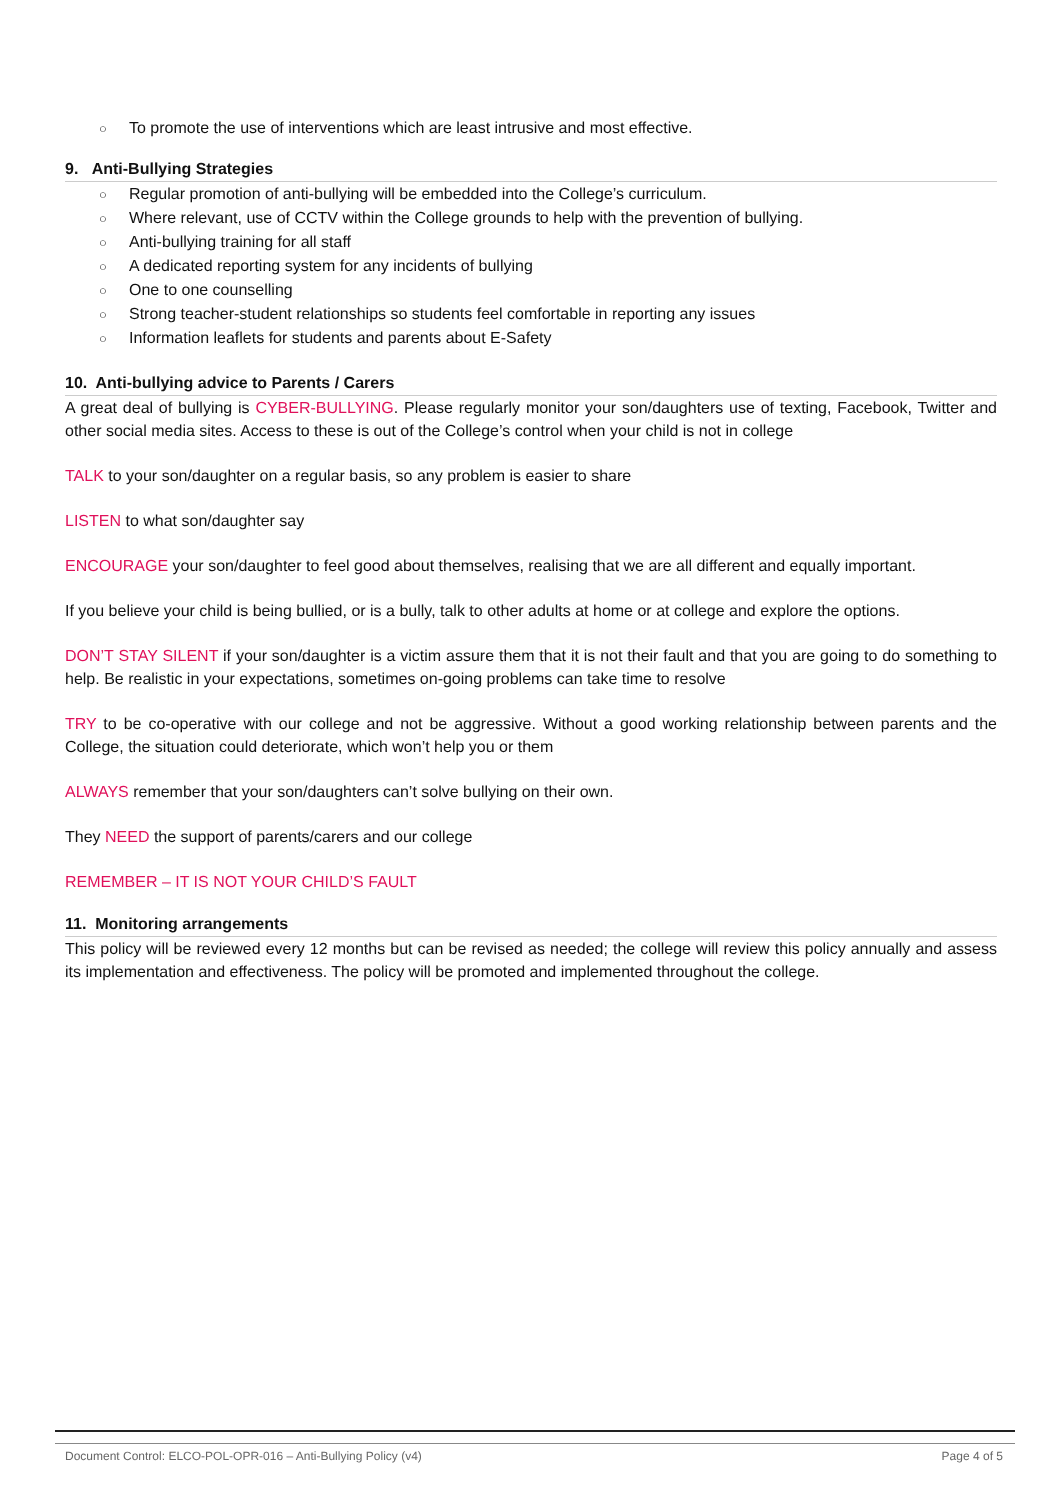○ To promote the use of interventions which are least intrusive and most effective.
9. Anti-Bullying Strategies
○ Regular promotion of anti-bullying will be embedded into the College’s curriculum.
○ Where relevant, use of CCTV within the College grounds to help with the prevention of bullying.
○ Anti-bullying training for all staff
○ A dedicated reporting system for any incidents of bullying
○ One to one counselling
○ Strong teacher-student relationships so students feel comfortable in reporting any issues
○ Information leaflets for students and parents about E-Safety
10. Anti-bullying advice to Parents / Carers
A great deal of bullying is CYBER-BULLYING. Please regularly monitor your son/daughters use of texting, Facebook, Twitter and other social media sites. Access to these is out of the College’s control when your child is not in college
TALK to your son/daughter on a regular basis, so any problem is easier to share
LISTEN to what son/daughter say
ENCOURAGE your son/daughter to feel good about themselves, realising that we are all different and equally important.
If you believe your child is being bullied, or is a bully, talk to other adults at home or at college and explore the options.
DON’T STAY SILENT if your son/daughter is a victim assure them that it is not their fault and that you are going to do something to help. Be realistic in your expectations, sometimes on-going problems can take time to resolve
TRY to be co-operative with our college and not be aggressive. Without a good working relationship between parents and the College, the situation could deteriorate, which won’t help you or them
ALWAYS remember that your son/daughters can’t solve bullying on their own.
They NEED the support of parents/carers and our college
REMEMBER – IT IS NOT YOUR CHILD’S FAULT
11. Monitoring arrangements
This policy will be reviewed every 12 months but can be revised as needed; the college will review this policy annually and assess its implementation and effectiveness. The policy will be promoted and implemented throughout the college.
Document Control: ELCO-POL-OPR-016 – Anti-Bullying Policy (v4) Page 4 of 5